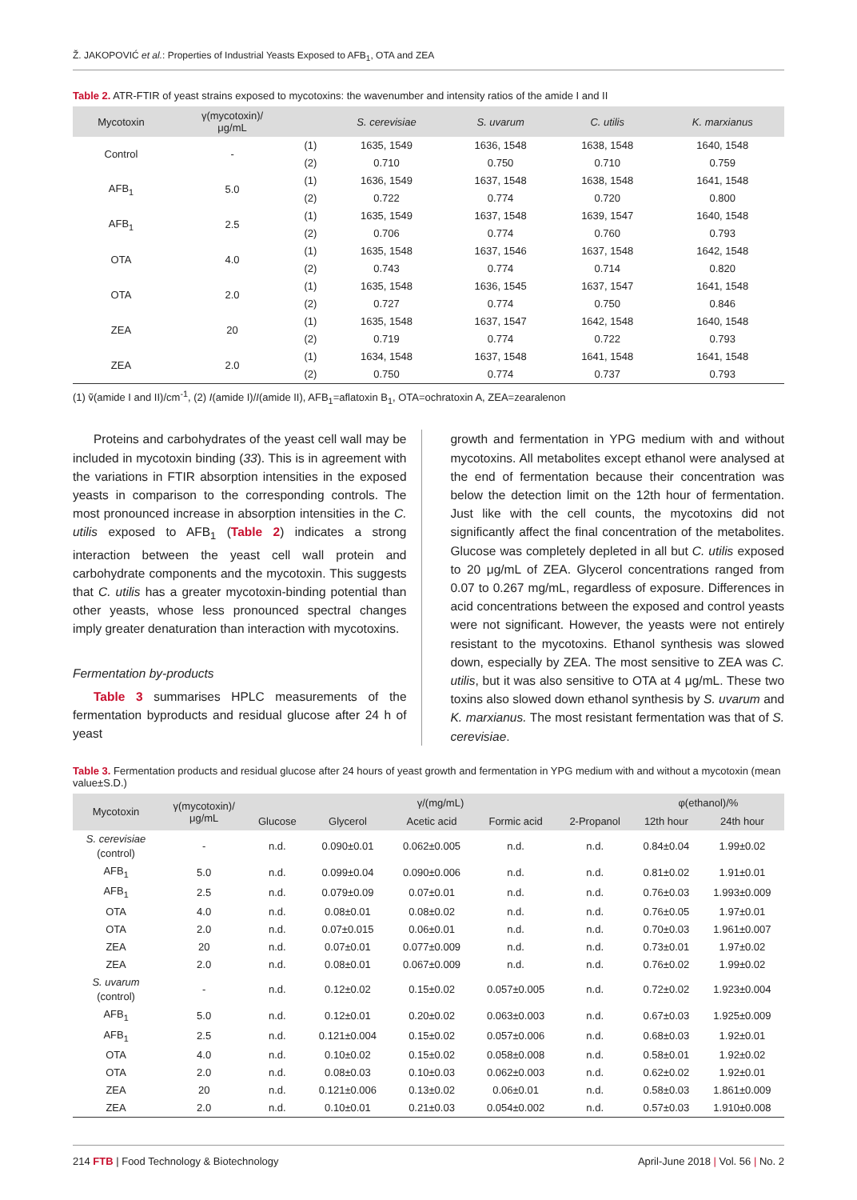Ž. JAKOPOVIĆ et al.: Properties of Industrial Yeasts Exposed to AFB<sub>1</sub>, OTA and ZEA
Table 2. ATR-FTIR of yeast strains exposed to mycotoxins: the wavenumber and intensity ratios of the amide I and II
| Mycotoxin | γ(mycotoxin)/ μg/mL | | S. cerevisiae | S. uvarum | C. utilis | K. marxianus |
| --- | --- | --- | --- | --- | --- | --- |
| Control | - | (1) | 1635, 1549 | 1636, 1548 | 1638, 1548 | 1640, 1548 |
| | | (2) | 0.710 | 0.750 | 0.710 | 0.759 |
| AFB<sub>1</sub> | 5.0 | (1) | 1636, 1549 | 1637, 1548 | 1638, 1548 | 1641, 1548 |
| | | (2) | 0.722 | 0.774 | 0.720 | 0.800 |
| AFB<sub>1</sub> | 2.5 | (1) | 1635, 1549 | 1637, 1548 | 1639, 1547 | 1640, 1548 |
| | | (2) | 0.706 | 0.774 | 0.760 | 0.793 |
| OTA | 4.0 | (1) | 1635, 1548 | 1637, 1546 | 1637, 1548 | 1642, 1548 |
| | | (2) | 0.743 | 0.774 | 0.714 | 0.820 |
| OTA | 2.0 | (1) | 1635, 1548 | 1636, 1545 | 1637, 1547 | 1641, 1548 |
| | | (2) | 0.727 | 0.774 | 0.750 | 0.846 |
| ZEA | 20 | (1) | 1635, 1548 | 1637, 1547 | 1642, 1548 | 1640, 1548 |
| | | (2) | 0.719 | 0.774 | 0.722 | 0.793 |
| ZEA | 2.0 | (1) | 1634, 1548 | 1637, 1548 | 1641, 1548 | 1641, 1548 |
| | | (2) | 0.750 | 0.774 | 0.737 | 0.793 |
(1) ṽ(amide I and II)/cm<sup>-1</sup>, (2) I(amide I)/I(amide II), AFB<sub>1</sub>=aflatoxin B<sub>1</sub>, OTA=ochratoxin A, ZEA=zearalenon
Proteins and carbohydrates of the yeast cell wall may be included in mycotoxin binding (33). This is in agreement with the variations in FTIR absorption intensities in the exposed yeasts in comparison to the corresponding controls. The most pronounced increase in absorption intensities in the C. utilis exposed to AFB<sub>1</sub> (Table 2) indicates a strong interaction between the yeast cell wall protein and carbohydrate components and the mycotoxin. This suggests that C. utilis has a greater mycotoxin-binding potential than other yeasts, whose less pronounced spectral changes imply greater denaturation than interaction with mycotoxins.
Fermentation by-products
Table 3 summarises HPLC measurements of the fermentation byproducts and residual glucose after 24 h of yeast
growth and fermentation in YPG medium with and without mycotoxins. All metabolites except ethanol were analysed at the end of fermentation because their concentration was below the detection limit on the 12th hour of fermentation. Just like with the cell counts, the mycotoxins did not significantly affect the final concentration of the metabolites. Glucose was completely depleted in all but C. utilis exposed to 20 μg/mL of ZEA. Glycerol concentrations ranged from 0.07 to 0.267 mg/mL, regardless of exposure. Differences in acid concentrations between the exposed and control yeasts were not significant. However, the yeasts were not entirely resistant to the mycotoxins. Ethanol synthesis was slowed down, especially by ZEA. The most sensitive to ZEA was C. utilis, but it was also sensitive to OTA at 4 μg/mL. These two toxins also slowed down ethanol synthesis by S. uvarum and K. marxianus. The most resistant fermentation was that of S. cerevisiae.
Table 3. Fermentation products and residual glucose after 24 hours of yeast growth and fermentation in YPG medium with and without a mycotoxin (mean value±S.D.)
| Mycotoxin | γ(mycotoxin)/ μg/mL | γ/(mg/mL) | | | | | φ(ethanol)/% | |
| --- | --- | --- | --- | --- | --- | --- | --- | --- |
| | | Glucose | Glycerol | Acetic acid | Formic acid | 2-Propanol | 12th hour | 24th hour |
| S. cerevisiae (control) | - | n.d. | 0.090±0.01 | 0.062±0.005 | n.d. | n.d. | 0.84±0.04 | 1.99±0.02 |
| AFB<sub>1</sub> | 5.0 | n.d. | 0.099±0.04 | 0.090±0.006 | n.d. | n.d. | 0.81±0.02 | 1.91±0.01 |
| AFB<sub>1</sub> | 2.5 | n.d. | 0.079±0.09 | 0.07±0.01 | n.d. | n.d. | 0.76±0.03 | 1.993±0.009 |
| OTA | 4.0 | n.d. | 0.08±0.01 | 0.08±0.02 | n.d. | n.d. | 0.76±0.05 | 1.97±0.01 |
| OTA | 2.0 | n.d. | 0.07±0.015 | 0.06±0.01 | n.d. | n.d. | 0.70±0.03 | 1.961±0.007 |
| ZEA | 20 | n.d. | 0.07±0.01 | 0.077±0.009 | n.d. | n.d. | 0.73±0.01 | 1.97±0.02 |
| ZEA | 2.0 | n.d. | 0.08±0.01 | 0.067±0.009 | n.d. | n.d. | 0.76±0.02 | 1.99±0.02 |
| S. uvarum (control) | - | n.d. | 0.12±0.02 | 0.15±0.02 | 0.057±0.005 | n.d. | 0.72±0.02 | 1.923±0.004 |
| AFB<sub>1</sub> | 5.0 | n.d. | 0.12±0.01 | 0.20±0.02 | 0.063±0.003 | n.d. | 0.67±0.03 | 1.925±0.009 |
| AFB<sub>1</sub> | 2.5 | n.d. | 0.121±0.004 | 0.15±0.02 | 0.057±0.006 | n.d. | 0.68±0.03 | 1.92±0.01 |
| OTA | 4.0 | n.d. | 0.10±0.02 | 0.15±0.02 | 0.058±0.008 | n.d. | 0.58±0.01 | 1.92±0.02 |
| OTA | 2.0 | n.d. | 0.08±0.03 | 0.10±0.03 | 0.062±0.003 | n.d. | 0.62±0.02 | 1.92±0.01 |
| ZEA | 20 | n.d. | 0.121±0.006 | 0.13±0.02 | 0.06±0.01 | n.d. | 0.58±0.03 | 1.861±0.009 |
| ZEA | 2.0 | n.d. | 0.10±0.01 | 0.21±0.03 | 0.054±0.002 | n.d. | 0.57±0.03 | 1.910±0.008 |
214 FTB | Food Technology & Biotechnology April-June 2018 | Vol. 56 | No. 2